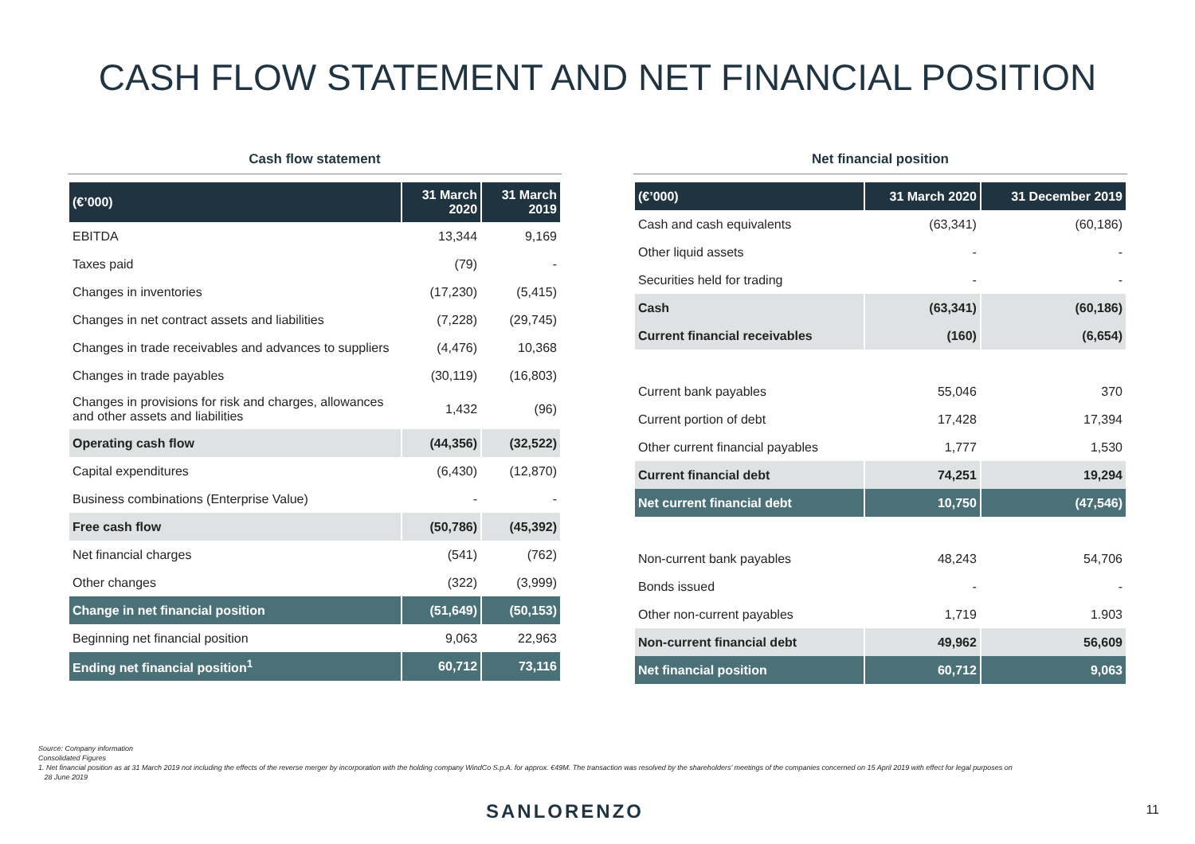CASH FLOW STATEMENT AND NET FINANCIAL POSITION
Cash flow statement
| (€’000) | 31 March 2020 | 31 March 2019 |
| --- | --- | --- |
| EBITDA | 13,344 | 9,169 |
| Taxes paid | (79) | - |
| Changes in inventories | (17,230) | (5,415) |
| Changes in net contract assets and liabilities | (7,228) | (29,745) |
| Changes in trade receivables and advances to suppliers | (4,476) | 10,368 |
| Changes in trade payables | (30,119) | (16,803) |
| Changes in provisions for risk and charges, allowances and other assets and liabilities | 1,432 | (96) |
| Operating cash flow | (44,356) | (32,522) |
| Capital expenditures | (6,430) | (12,870) |
| Business combinations (Enterprise Value) | - | - |
| Free cash flow | (50,786) | (45,392) |
| Net financial charges | (541) | (762) |
| Other changes | (322) | (3,999) |
| Change in net financial position | (51,649) | (50,153) |
| Beginning net financial position | 9,063 | 22,963 |
| Ending net financial position<sup>1</sup> | 60,712 | 73,116 |
Net financial position
| (€’000) | 31 March 2020 | 31 December 2019 |
| --- | --- | --- |
| Cash and cash equivalents | (63,341) | (60,186) |
| Other liquid assets | - | - |
| Securities held for trading | - | - |
| Cash | (63,341) | (60,186) |
| Current financial receivables | (160) | (6,654) |
| Current bank payables | 55,046 | 370 |
| Current portion of debt | 17,428 | 17,394 |
| Other current financial payables | 1,777 | 1,530 |
| Current financial debt | 74,251 | 19,294 |
| Net current financial debt | 10,750 | (47,546) |
| Non-current bank payables | 48,243 | 54,706 |
| Bonds issued | - | - |
| Other non-current payables | 1,719 | 1.903 |
| Non-current financial debt | 49,962 | 56,609 |
| Net financial position | 60,712 | 9,063 |
Source: Company information
Consolidated Figures
1. Net financial position as at 31 March 2019 not including the effects of the reverse merger by incorporation with the holding company WindCo S.p.A. for approx. €49M. The transaction was resolved by the shareholders’ meetings of the companies concerned on 15 April 2019 with effect for legal purposes on
28 June 2019
SANLORENZO 11